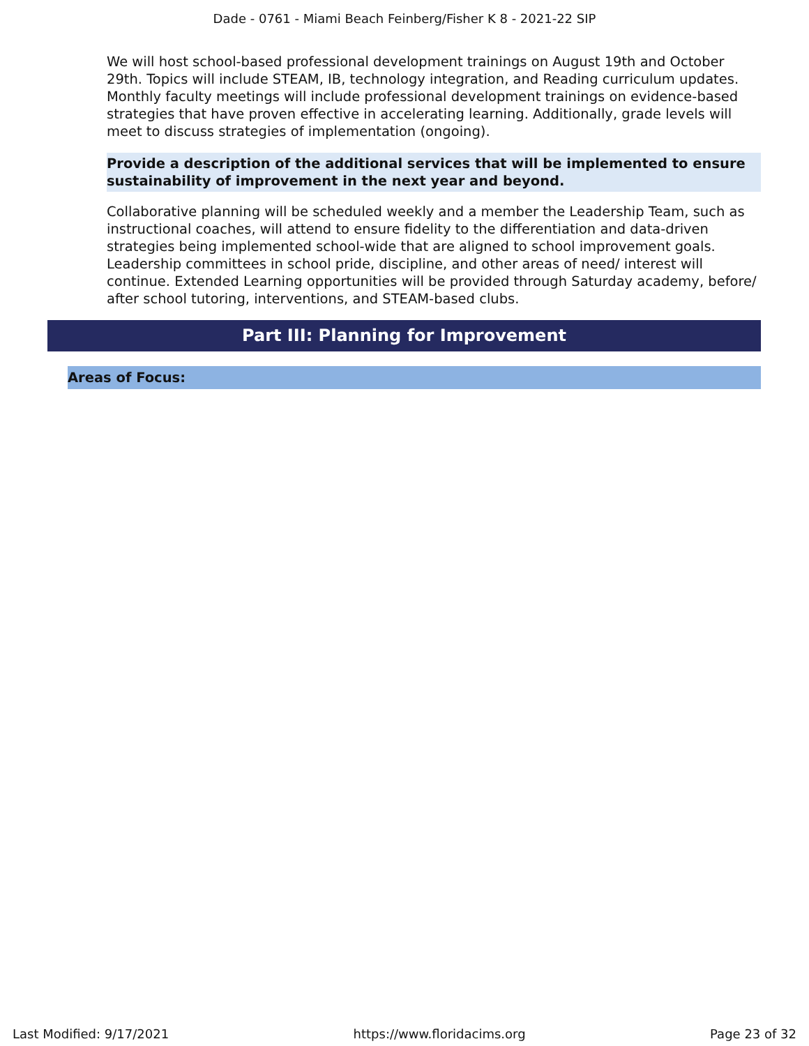Dade - 0761 - Miami Beach Feinberg/Fisher K 8 - 2021-22 SIP
We will host school-based professional development trainings on August 19th and October 29th. Topics will include STEAM, IB, technology integration, and Reading curriculum updates. Monthly faculty meetings will include professional development trainings on evidence-based strategies that have proven effective in accelerating learning. Additionally, grade levels will meet to discuss strategies of implementation (ongoing).
Provide a description of the additional services that will be implemented to ensure sustainability of improvement in the next year and beyond.
Collaborative planning will be scheduled weekly and a member the Leadership Team, such as instructional coaches, will attend to ensure fidelity to the differentiation and data-driven strategies being implemented school-wide that are aligned to school improvement goals. Leadership committees in school pride, discipline, and other areas of need/ interest will continue. Extended Learning opportunities will be provided through Saturday academy, before/ after school tutoring, interventions, and STEAM-based clubs.
Part III: Planning for Improvement
Areas of Focus:
Last Modified: 9/17/2021 https://www.floridacims.org Page 23 of 32